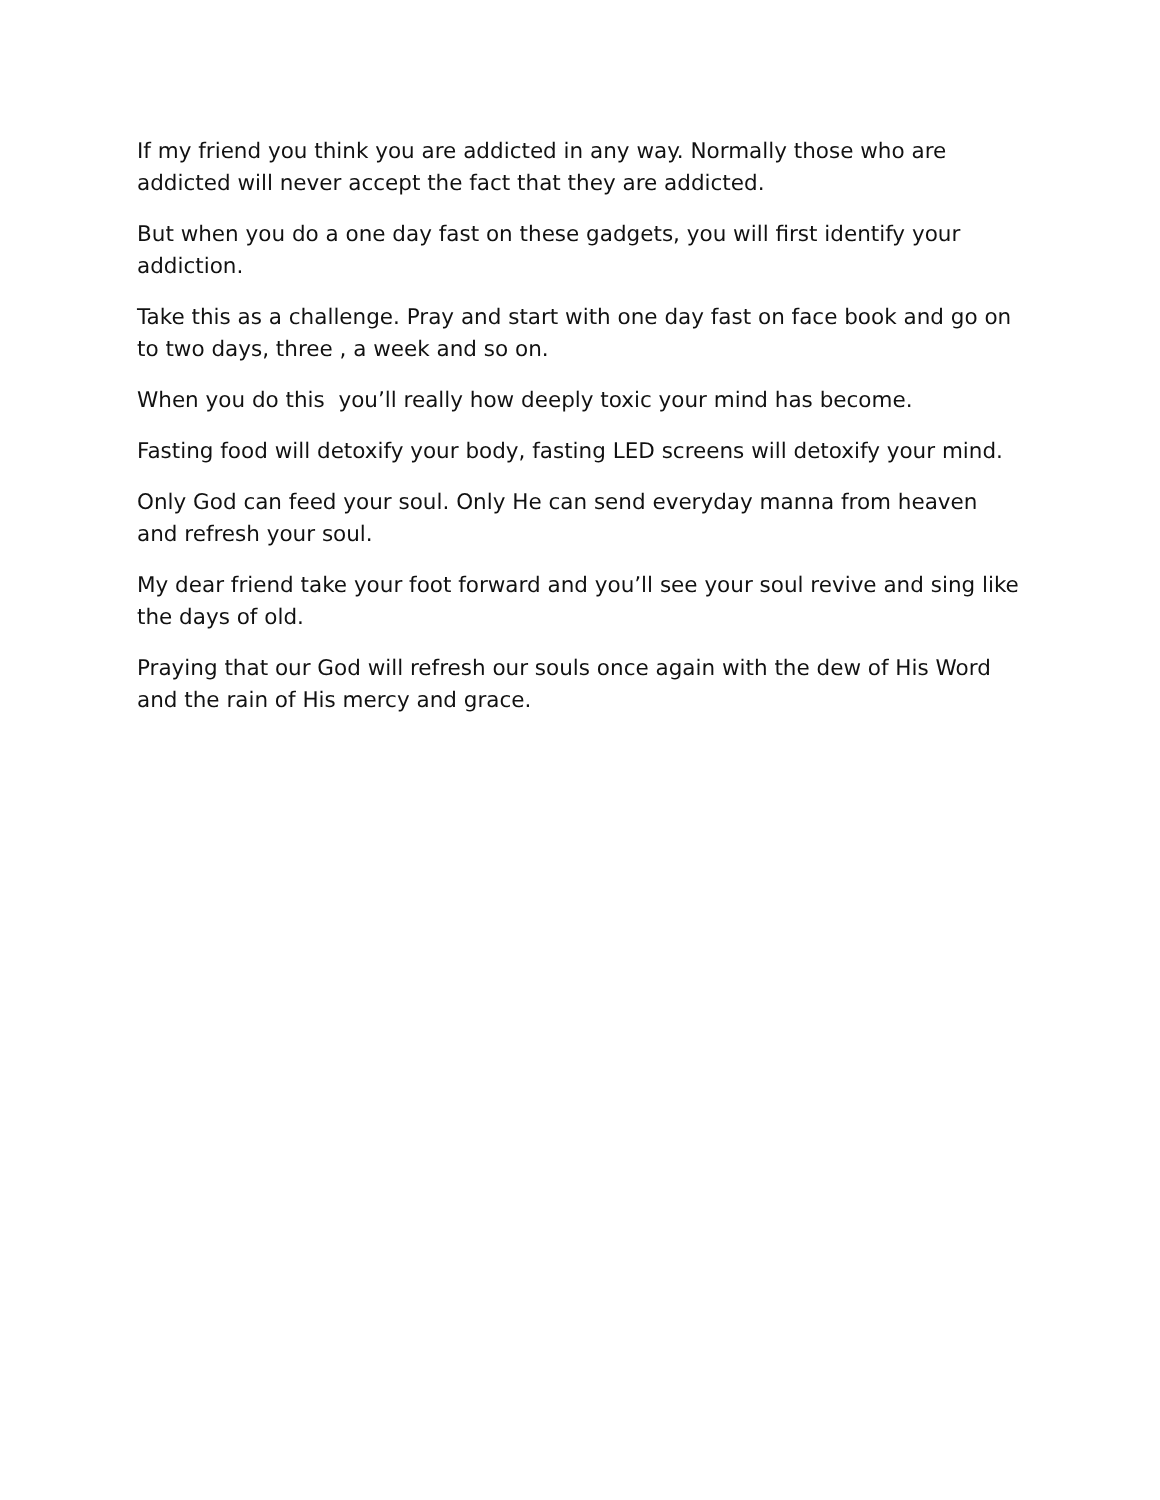If my friend you think you are addicted in any way. Normally those who are addicted will never accept the fact that they are addicted.
But when you do a one day fast on these gadgets, you will first identify your addiction.
Take this as a challenge. Pray and start with one day fast on face book and go on to two days, three , a week and so on.
When you do this you’ll really how deeply toxic your mind has become.
Fasting food will detoxify your body, fasting LED screens will detoxify your mind.
Only God can feed your soul. Only He can send everyday manna from heaven and refresh your soul.
My dear friend take your foot forward and you’ll see your soul revive and sing like the days of old.
Praying that our God will refresh our souls once again with the dew of His Word and the rain of His mercy and grace.